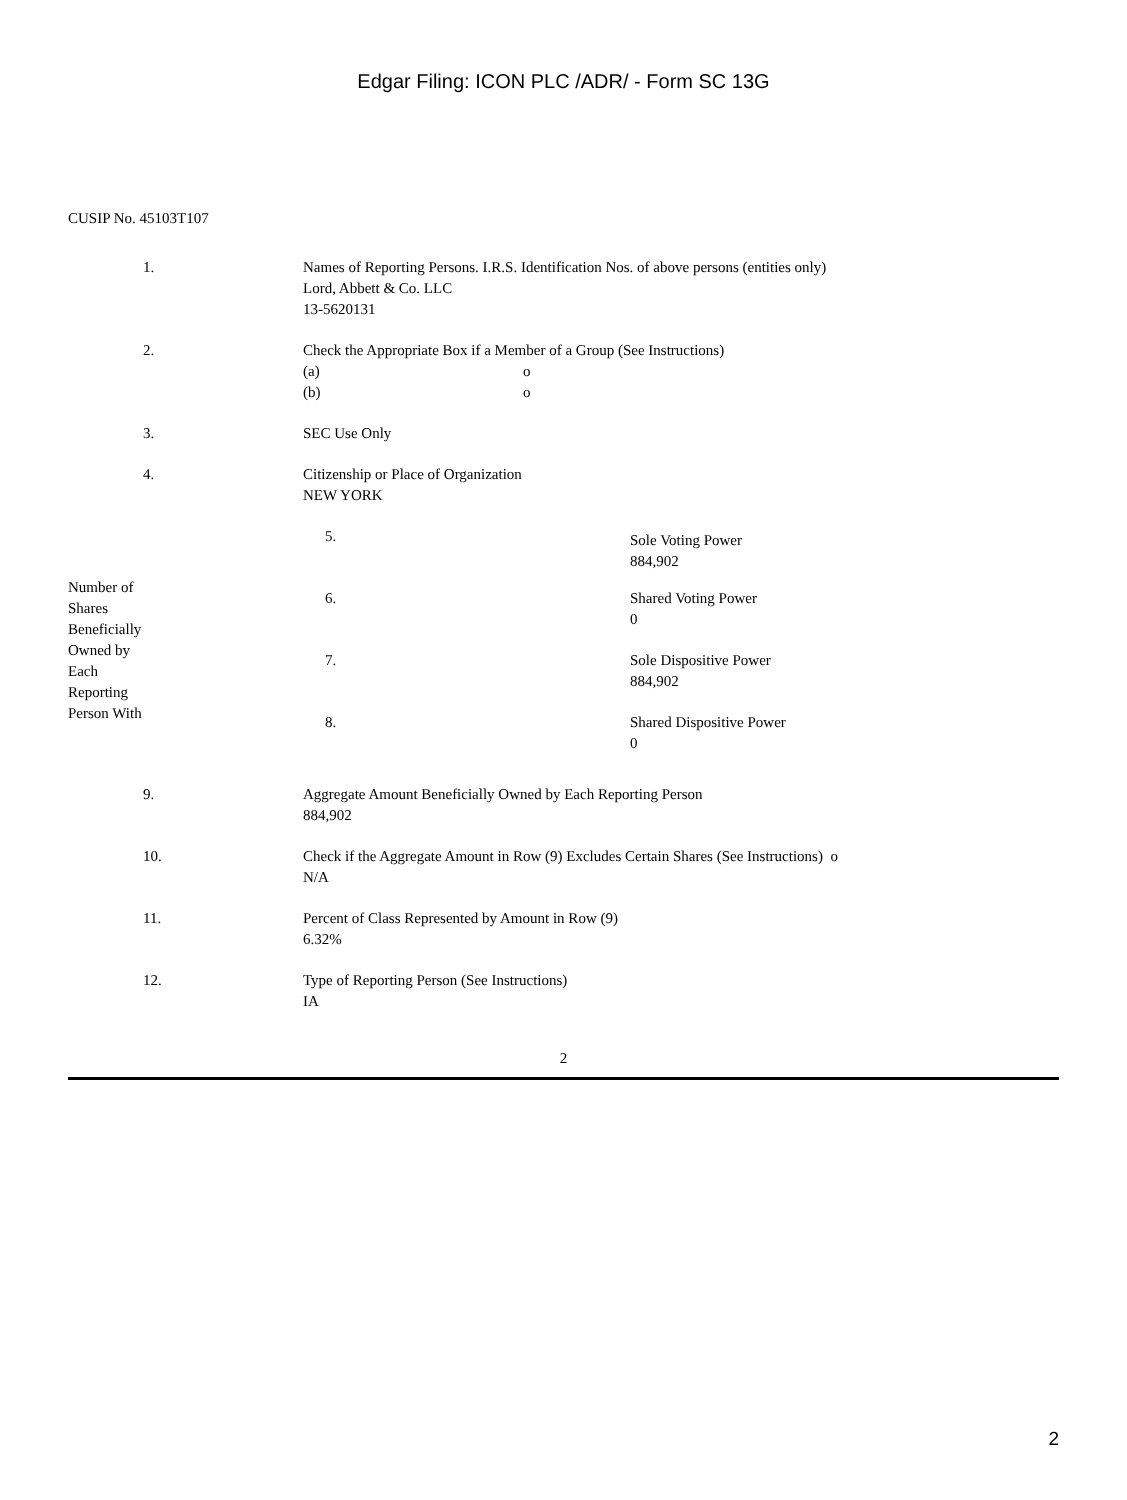Edgar Filing: ICON PLC /ADR/ - Form SC 13G
CUSIP No. 45103T107
| 1. | Names of Reporting Persons. I.R.S. Identification Nos. of above persons (entities only) Lord, Abbett & Co. LLC 13-5620131 |
| 2. | Check the Appropriate Box if a Member of a Group (See Instructions) (a) o (b) o |
| 3. | SEC Use Only |
| 4. | Citizenship or Place of Organization NEW YORK |
| Number of Shares Beneficially Owned by Each Reporting Person With | 5. | Sole Voting Power 884,902 |
| | 6. | Shared Voting Power 0 |
| | 7. | Sole Dispositive Power 884,902 |
| | 8. | Shared Dispositive Power 0 |
| 9. | Aggregate Amount Beneficially Owned by Each Reporting Person 884,902 |
| 10. | Check if the Aggregate Amount in Row (9) Excludes Certain Shares (See Instructions) o N/A |
| 11. | Percent of Class Represented by Amount in Row (9) 6.32% |
| 12. | Type of Reporting Person (See Instructions) IA |
2
2